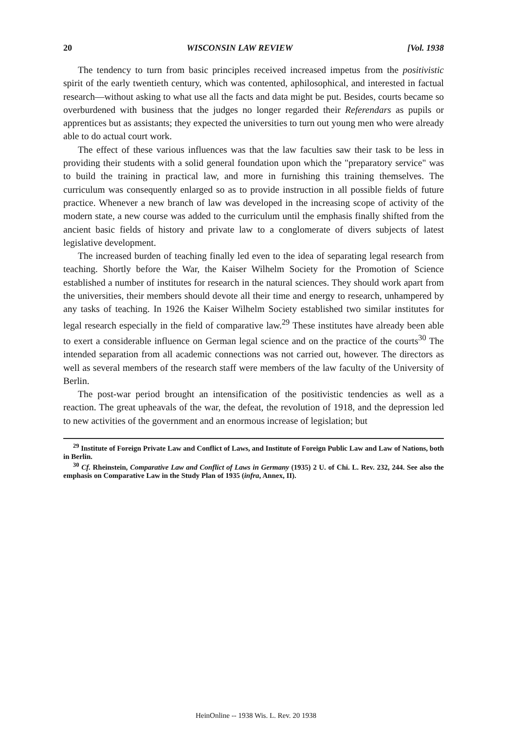20 WISCONSIN LAW REVIEW [Vol. 1938
The tendency to turn from basic principles received increased impetus from the positivistic spirit of the early twentieth century, which was contented, aphilosophical, and interested in factual research—without asking to what use all the facts and data might be put. Besides, courts became so overburdened with business that the judges no longer regarded their Referendars as pupils or apprentices but as assistants; they expected the universities to turn out young men who were already able to do actual court work.
The effect of these various influences was that the law faculties saw their task to be less in providing their students with a solid general foundation upon which the "preparatory service" was to build the training in practical law, and more in furnishing this training themselves. The curriculum was consequently enlarged so as to provide instruction in all possible fields of future practice. Whenever a new branch of law was developed in the increasing scope of activity of the modern state, a new course was added to the curriculum until the emphasis finally shifted from the ancient basic fields of history and private law to a conglomerate of divers subjects of latest legislative development.
The increased burden of teaching finally led even to the idea of separating legal research from teaching. Shortly before the War, the Kaiser Wilhelm Society for the Promotion of Science established a number of institutes for research in the natural sciences. They should work apart from the universities, their members should devote all their time and energy to research, unhampered by any tasks of teaching. In 1926 the Kaiser Wilhelm Society established two similar institutes for legal research especially in the field of comparative law.<sup>29</sup> These institutes have already been able to exert a considerable influence on German legal science and on the practice of the courts<sup>30</sup> The intended separation from all academic connections was not carried out, however. The directors as well as several members of the research staff were members of the law faculty of the University of Berlin.
The post-war period brought an intensification of the positivistic tendencies as well as a reaction. The great upheavals of the war, the defeat, the revolution of 1918, and the depression led to new activities of the government and an enormous increase of legislation; but
<sup>29</sup> Institute of Foreign Private Law and Conflict of Laws, and Institute of Foreign Public Law and Law of Nations, both in Berlin.
<sup>30</sup> Cf. Rheinstein, Comparative Law and Conflict of Laws in Germany (1935) 2 U. of Chi. L. Rev. 232, 244. See also the emphasis on Comparative Law in the Study Plan of 1935 (infra, Annex, II).
HeinOnline -- 1938 Wis. L. Rev. 20 1938